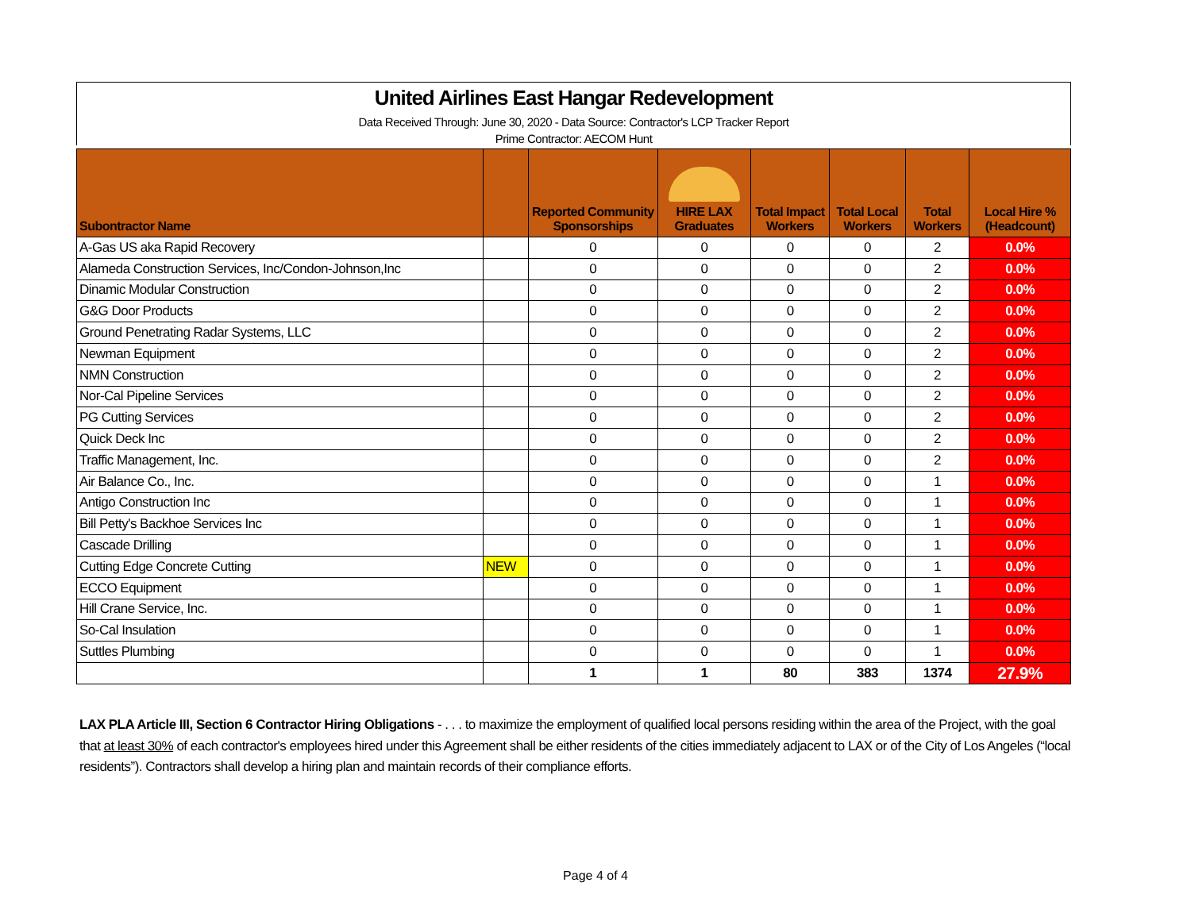United Airlines East Hangar Redevelopment
Data Received Through: June 30, 2020 - Data Source: Contractor's LCP Tracker Report
Prime Contractor: AECOM Hunt
| Subontractor Name | | Reported Community Sponsorships | HIRE LAX Graduates | Total Impact Workers | Total Local Workers | Total Workers | Local Hire % (Headcount) |
| --- | --- | --- | --- | --- | --- | --- | --- |
| A-Gas US aka Rapid Recovery | | 0 | 0 | 0 | 0 | 2 | 0.0% |
| Alameda Construction Services, Inc/Condon-Johnson,Inc | | 0 | 0 | 0 | 0 | 2 | 0.0% |
| Dinamic Modular Construction | | 0 | 0 | 0 | 0 | 2 | 0.0% |
| G&G Door Products | | 0 | 0 | 0 | 0 | 2 | 0.0% |
| Ground Penetrating Radar Systems, LLC | | 0 | 0 | 0 | 0 | 2 | 0.0% |
| Newman Equipment | | 0 | 0 | 0 | 0 | 2 | 0.0% |
| NMN Construction | | 0 | 0 | 0 | 0 | 2 | 0.0% |
| Nor-Cal Pipeline Services | | 0 | 0 | 0 | 0 | 2 | 0.0% |
| PG Cutting Services | | 0 | 0 | 0 | 0 | 2 | 0.0% |
| Quick Deck Inc | | 0 | 0 | 0 | 0 | 2 | 0.0% |
| Traffic Management, Inc. | | 0 | 0 | 0 | 0 | 2 | 0.0% |
| Air Balance Co., Inc. | | 0 | 0 | 0 | 0 | 1 | 0.0% |
| Antigo Construction Inc | | 0 | 0 | 0 | 0 | 1 | 0.0% |
| Bill Petty's Backhoe Services Inc | | 0 | 0 | 0 | 0 | 1 | 0.0% |
| Cascade Drilling | | 0 | 0 | 0 | 0 | 1 | 0.0% |
| Cutting Edge Concrete Cutting | NEW | 0 | 0 | 0 | 0 | 1 | 0.0% |
| ECCO Equipment | | 0 | 0 | 0 | 0 | 1 | 0.0% |
| Hill Crane Service, Inc. | | 0 | 0 | 0 | 0 | 1 | 0.0% |
| So-Cal Insulation | | 0 | 0 | 0 | 0 | 1 | 0.0% |
| Suttles Plumbing | | 0 | 0 | 0 | 0 | 1 | 0.0% |
| | | 1 | 1 | 80 | 383 | 1374 | 27.9% |
LAX PLA Article III, Section 6 Contractor Hiring Obligations - . . . to maximize the employment of qualified local persons residing within the area of the Project, with the goal that at least 30% of each contractor's employees hired under this Agreement shall be either residents of the cities immediately adjacent to LAX or of the City of Los Angeles (“local residents”). Contractors shall develop a hiring plan and maintain records of their compliance efforts.
Page 4 of 4